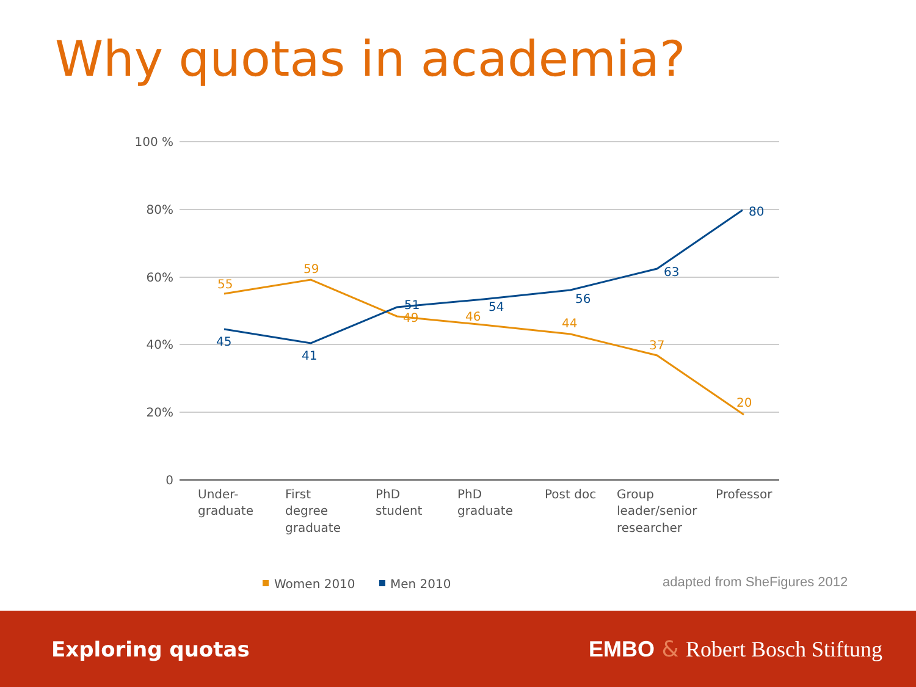Why quotas in academia?
100 %
80%
60%
40%
20%
0
55
59
49
46
44
37
20
45
41
51
54
56
63
80
Under-
graduate
First
degree
graduate
PhD
student
PhD
graduate
Post doc
Group
leader/senior
researcher
Professor
Women 2010
Men 2010
adapted from SheFigures 2012
Exploring quotas EMBO & Robert Bosch Stiftung